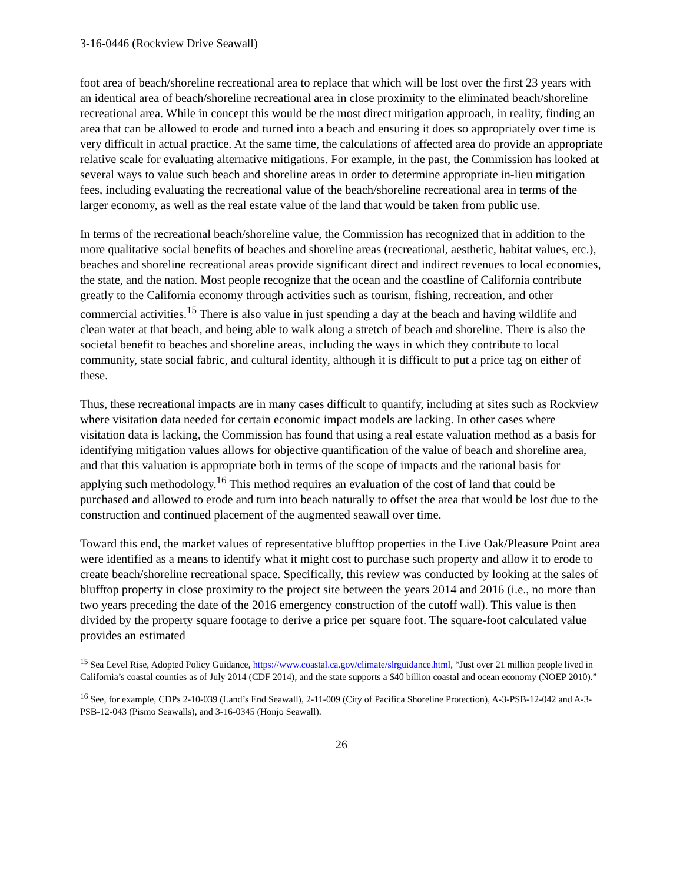3-16-0446 (Rockview Drive Seawall)
foot area of beach/shoreline recreational area to replace that which will be lost over the first 23 years with an identical area of beach/shoreline recreational area in close proximity to the eliminated beach/shoreline recreational area. While in concept this would be the most direct mitigation approach, in reality, finding an area that can be allowed to erode and turned into a beach and ensuring it does so appropriately over time is very difficult in actual practice. At the same time, the calculations of affected area do provide an appropriate relative scale for evaluating alternative mitigations. For example, in the past, the Commission has looked at several ways to value such beach and shoreline areas in order to determine appropriate in-lieu mitigation fees, including evaluating the recreational value of the beach/shoreline recreational area in terms of the larger economy, as well as the real estate value of the land that would be taken from public use.
In terms of the recreational beach/shoreline value, the Commission has recognized that in addition to the more qualitative social benefits of beaches and shoreline areas (recreational, aesthetic, habitat values, etc.), beaches and shoreline recreational areas provide significant direct and indirect revenues to local economies, the state, and the nation. Most people recognize that the ocean and the coastline of California contribute greatly to the California economy through activities such as tourism, fishing, recreation, and other commercial activities.<sup>15</sup> There is also value in just spending a day at the beach and having wildlife and clean water at that beach, and being able to walk along a stretch of beach and shoreline. There is also the societal benefit to beaches and shoreline areas, including the ways in which they contribute to local community, state social fabric, and cultural identity, although it is difficult to put a price tag on either of these.
Thus, these recreational impacts are in many cases difficult to quantify, including at sites such as Rockview where visitation data needed for certain economic impact models are lacking. In other cases where visitation data is lacking, the Commission has found that using a real estate valuation method as a basis for identifying mitigation values allows for objective quantification of the value of beach and shoreline area, and that this valuation is appropriate both in terms of the scope of impacts and the rational basis for applying such methodology.<sup>16</sup> This method requires an evaluation of the cost of land that could be purchased and allowed to erode and turn into beach naturally to offset the area that would be lost due to the construction and continued placement of the augmented seawall over time.
Toward this end, the market values of representative blufftop properties in the Live Oak/Pleasure Point area were identified as a means to identify what it might cost to purchase such property and allow it to erode to create beach/shoreline recreational space. Specifically, this review was conducted by looking at the sales of blufftop property in close proximity to the project site between the years 2014 and 2016 (i.e., no more than two years preceding the date of the 2016 emergency construction of the cutoff wall). This value is then divided by the property square footage to derive a price per square foot. The square-foot calculated value provides an estimated
<sup>15</sup> Sea Level Rise, Adopted Policy Guidance, https://www.coastal.ca.gov/climate/slrguidance.html, “Just over 21 million people lived in California’s coastal counties as of July 2014 (CDF 2014), and the state supports a $40 billion coastal and ocean economy (NOEP 2010).”
<sup>16</sup> See, for example, CDPs 2-10-039 (Land’s End Seawall), 2-11-009 (City of Pacifica Shoreline Protection), A-3-PSB-12-042 and A-3-PSB-12-043 (Pismo Seawalls), and 3-16-0345 (Honjo Seawall).
26